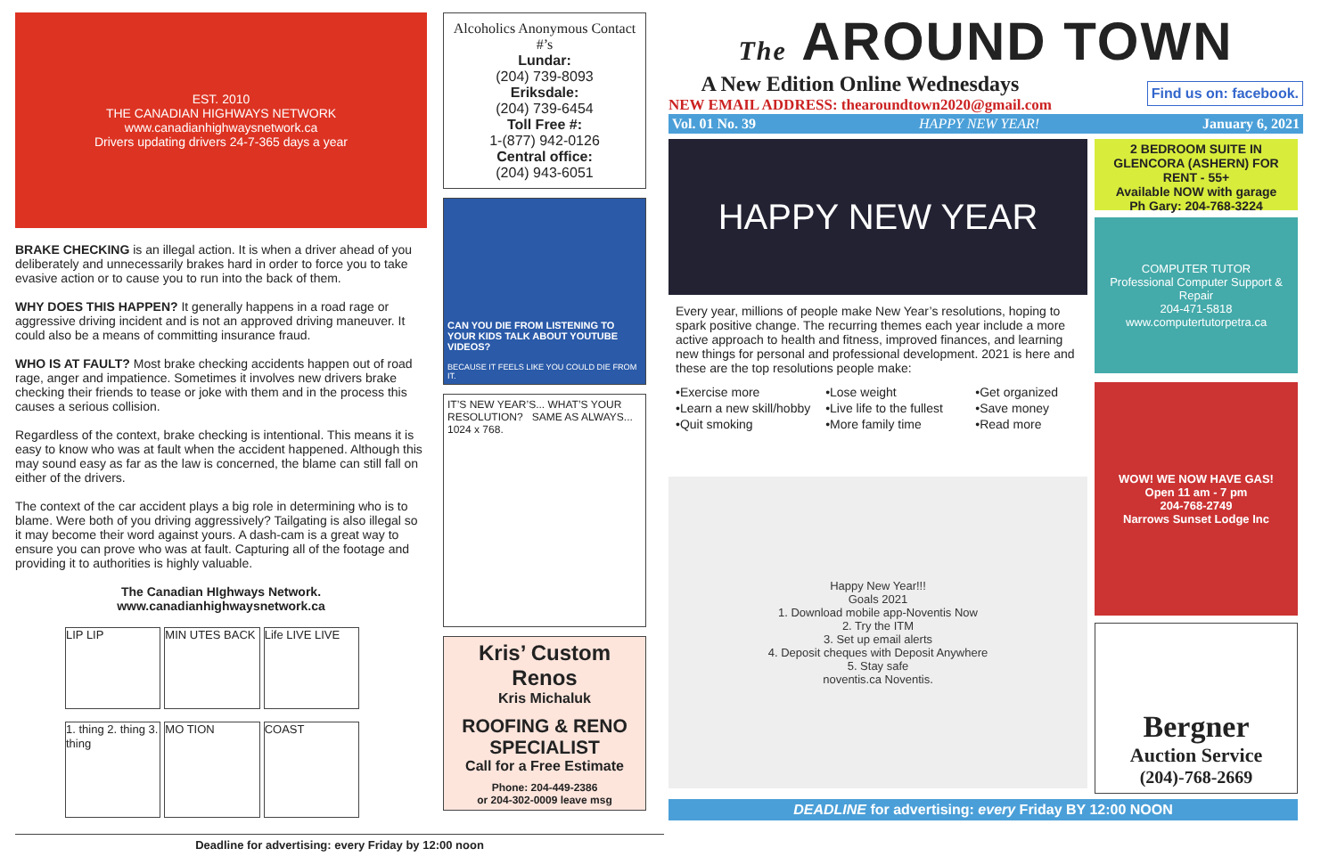EST. 2010
THE CANADIAN HIGHWAYS NETWORK
www.canadianhighwaysnetwork.ca
Drivers updating drivers 24-7-365 days a year
BRAKE CHECKING is an illegal action. It is when a driver ahead of you deliberately and unnecessarily brakes hard in order to force you to take evasive action or to cause you to run into the back of them.
WHY DOES THIS HAPPEN? It generally happens in a road rage or aggressive driving incident and is not an approved driving maneuver. It could also be a means of committing insurance fraud.
WHO IS AT FAULT? Most brake checking accidents happen out of road rage, anger and impatience. Sometimes it involves new drivers brake checking their friends to tease or joke with them and in the process this causes a serious collision.
Regardless of the context, brake checking is intentional. This means it is easy to know who was at fault when the accident happened. Although this may sound easy as far as the law is concerned, the blame can still fall on either of the drivers.
The context of the car accident plays a big role in determining who is to blame. Were both of you driving aggressively? Tailgating is also illegal so it may become their word against yours. A dash-cam is a great way to ensure you can prove who was at fault. Capturing all of the footage and providing it to authorities is highly valuable.
The Canadian HIghways Network.
www.canadianhighwaysnetwork.ca
LIP LIP
MIN UTES BACK
Life LIVE LIVE
1. thing 2. thing 3. thing
MO TION
COAST
Deadline for advertising: every Friday by 12:00 noon
Alcoholics Anonymous Contact #’s
Lundar:
(204) 739-8093
Eriksdale:
(204) 739-6454
Toll Free #:
1-(877) 942-0126
Central office:
(204) 943-6051
CAN YOU DIE FROM LISTENING TO YOUR KIDS TALK ABOUT YOUTUBE VIDEOS?
BECAUSE IT FEELS LIKE YOU COULD DIE FROM IT.
IT’S NEW YEAR’S... WHAT’S YOUR RESOLUTION? SAME AS ALWAYS... 1024 x 768.
Kris’ Custom Renos
Kris Michaluk
ROOFING & RENO SPECIALIST
Call for a Free Estimate
Phone: 204-449-2386
or 204-302-0009 leave msg
The AROUND TOWN
A New Edition Online Wednesdays
NEW EMAIL ADDRESS: thearoundtown2020@gmail.com
Find us on: facebook.
Vol. 01 No. 39 HAPPY NEW YEAR! January 6, 2021
HAPPY NEW YEAR
Every year, millions of people make New Year’s resolutions, hoping to spark positive change. The recurring themes each year include a more active approach to health and fitness, improved finances, and learning new things for personal and professional development. 2021 is here and these are the top resolutions people make:
•Exercise more •Lose weight •Get organized •Learn a new skill/hobby •Live life to the fullest •Save money •Quit smoking •More family time •Read more
Happy New Year!!!
Goals 2021
1. Download mobile app-Noventis Now
2. Try the ITM
3. Set up email alerts
4. Deposit cheques with Deposit Anywhere
5. Stay safe
noventis.ca Noventis.
2 BEDROOM SUITE IN GLENCORA (ASHERN) FOR RENT - 55+
Available NOW with garage
Ph Gary: 204-768-3224
COMPUTER TUTOR
Professional Computer Support & Repair
204-471-5818
www.computertutorpetra.ca
WOW! WE NOW HAVE GAS!
Open 11 am - 7 pm
204-768-2749
Narrows Sunset Lodge Inc
Bergner
Auction Service
(204)-768-2669
DEADLINE for advertising: every Friday BY 12:00 NOON